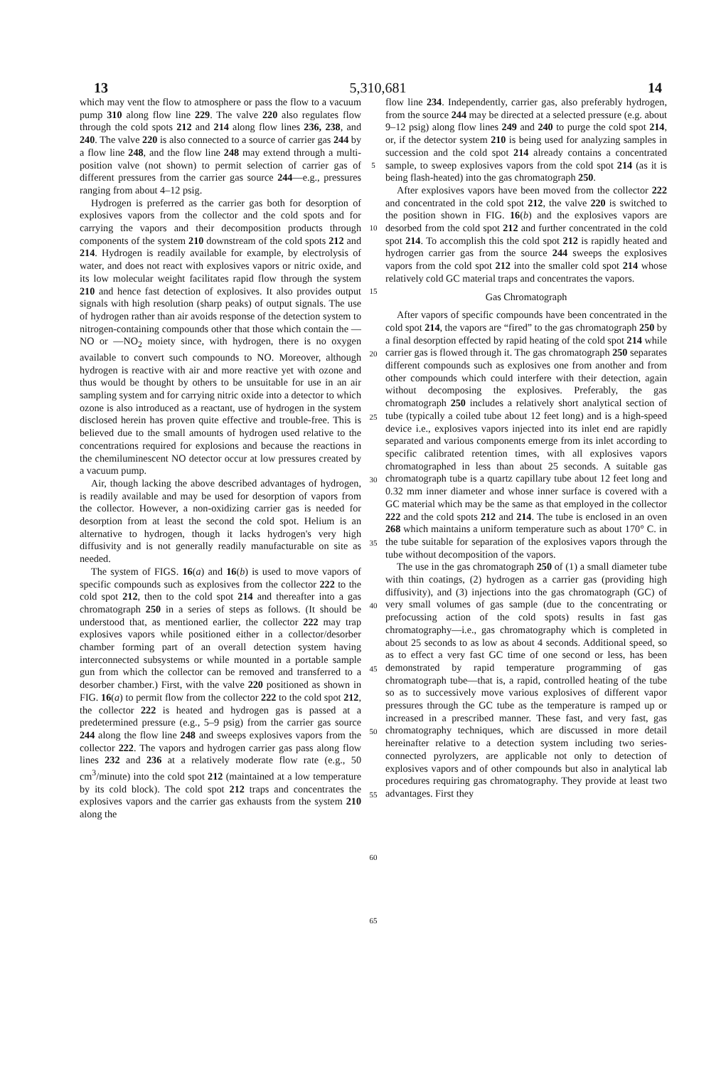13 5,310,681 14
which may vent the flow to atmosphere or pass the flow to a vacuum pump 310 along flow line 229. The valve 220 also regulates flow through the cold spots 212 and 214 along flow lines 236, 238, and 240. The valve 220 is also connected to a source of carrier gas 244 by a flow line 248, and the flow line 248 may extend through a multi-position valve (not shown) to permit selection of carrier gas of different pressures from the carrier gas source 244—e.g., pressures ranging from about 4–12 psig.
Hydrogen is preferred as the carrier gas both for desorption of explosives vapors from the collector and the cold spots and for carrying the vapors and their decomposition products through components of the system 210 downstream of the cold spots 212 and 214. Hydrogen is readily available for example, by electrolysis of water, and does not react with explosives vapors or nitric oxide, and its low molecular weight facilitates rapid flow through the system 210 and hence fast detection of explosives. It also provides output signals with high resolution (sharp peaks) of output signals. The use of hydrogen rather than air avoids response of the detection system to nitrogen-containing compounds other that those which contain the —NO or —NO<sub>2</sub> moiety since, with hydrogen, there is no oxygen available to convert such compounds to NO. Moreover, although hydrogen is reactive with air and more reactive yet with ozone and thus would be thought by others to be unsuitable for use in an air sampling system and for carrying nitric oxide into a detector to which ozone is also introduced as a reactant, use of hydrogen in the system disclosed herein has proven quite effective and trouble-free. This is believed due to the small amounts of hydrogen used relative to the concentrations required for explosions and because the reactions in the chemiluminescent NO detector occur at low pressures created by a vacuum pump.
Air, though lacking the above described advantages of hydrogen, is readily available and may be used for desorption of vapors from the collector. However, a non-oxidizing carrier gas is needed for desorption from at least the second the cold spot. Helium is an alternative to hydrogen, though it lacks hydrogen's very high diffusivity and is not generally readily manufacturable on site as needed.
The system of FIGS. 16(a) and 16(b) is used to move vapors of specific compounds such as explosives from the collector 222 to the cold spot 212, then to the cold spot 214 and thereafter into a gas chromatograph 250 in a series of steps as follows. (It should be understood that, as mentioned earlier, the collector 222 may trap explosives vapors while positioned either in a collector/desorber chamber forming part of an overall detection system having interconnected subsystems or while mounted in a portable sample gun from which the collector can be removed and transferred to a desorber chamber.) First, with the valve 220 positioned as shown in FIG. 16(a) to permit flow from the collector 222 to the cold spot 212, the collector 222 is heated and hydrogen gas is passed at a predetermined pressure (e.g., 5–9 psig) from the carrier gas source 244 along the flow line 248 and sweeps explosives vapors from the collector 222. The vapors and hydrogen carrier gas pass along flow lines 232 and 236 at a relatively moderate flow rate (e.g., 50 cm<sup>3</sup>/minute) into the cold spot 212 (maintained at a low temperature by its cold block). The cold spot 212 traps and concentrates the explosives vapors and the carrier gas exhausts from the system 210 along the
5
10
15
20
25
30
35
40
45
50
55
60
65
flow line 234. Independently, carrier gas, also preferably hydrogen, from the source 244 may be directed at a selected pressure (e.g. about 9–12 psig) along flow lines 249 and 240 to purge the cold spot 214, or, if the detector system 210 is being used for analyzing samples in succession and the cold spot 214 already contains a concentrated sample, to sweep explosives vapors from the cold spot 214 (as it is being flash-heated) into the gas chromatograph 250.
After explosives vapors have been moved from the collector 222 and concentrated in the cold spot 212, the valve 220 is switched to the position shown in FIG. 16(b) and the explosives vapors are desorbed from the cold spot 212 and further concentrated in the cold spot 214. To accomplish this the cold spot 212 is rapidly heated and hydrogen carrier gas from the source 244 sweeps the explosives vapors from the cold spot 212 into the smaller cold spot 214 whose relatively cold GC material traps and concentrates the vapors.
Gas Chromatograph
After vapors of specific compounds have been concentrated in the cold spot 214, the vapors are “fired” to the gas chromatograph 250 by a final desorption effected by rapid heating of the cold spot 214 while carrier gas is flowed through it. The gas chromatograph 250 separates different compounds such as explosives one from another and from other compounds which could interfere with their detection, again without decomposing the explosives. Preferably, the gas chromatograph 250 includes a relatively short analytical section of tube (typically a coiled tube about 12 feet long) and is a high-speed device i.e., explosives vapors injected into its inlet end are rapidly separated and various components emerge from its inlet according to specific calibrated retention times, with all explosives vapors chromatographed in less than about 25 seconds. A suitable gas chromatograph tube is a quartz capillary tube about 12 feet long and 0.32 mm inner diameter and whose inner surface is covered with a GC material which may be the same as that employed in the collector 222 and the cold spots 212 and 214. The tube is enclosed in an oven 268 which maintains a uniform temperature such as about 170° C. in the tube suitable for separation of the explosives vapors through the tube without decomposition of the vapors.
The use in the gas chromatograph 250 of (1) a small diameter tube with thin coatings, (2) hydrogen as a carrier gas (providing high diffusivity), and (3) injections into the gas chromatograph (GC) of very small volumes of gas sample (due to the concentrating or prefocussing action of the cold spots) results in fast gas chromatography—i.e., gas chromatography which is completed in about 25 seconds to as low as about 4 seconds. Additional speed, so as to effect a very fast GC time of one second or less, has been demonstrated by rapid temperature programming of gas chromatograph tube—that is, a rapid, controlled heating of the tube so as to successively move various explosives of different vapor pressures through the GC tube as the temperature is ramped up or increased in a prescribed manner. These fast, and very fast, gas chromatography techniques, which are discussed in more detail hereinafter relative to a detection system including two series-connected pyrolyzers, are applicable not only to detection of explosives vapors and of other compounds but also in analytical lab procedures requiring gas chromatography. They provide at least two advantages. First they